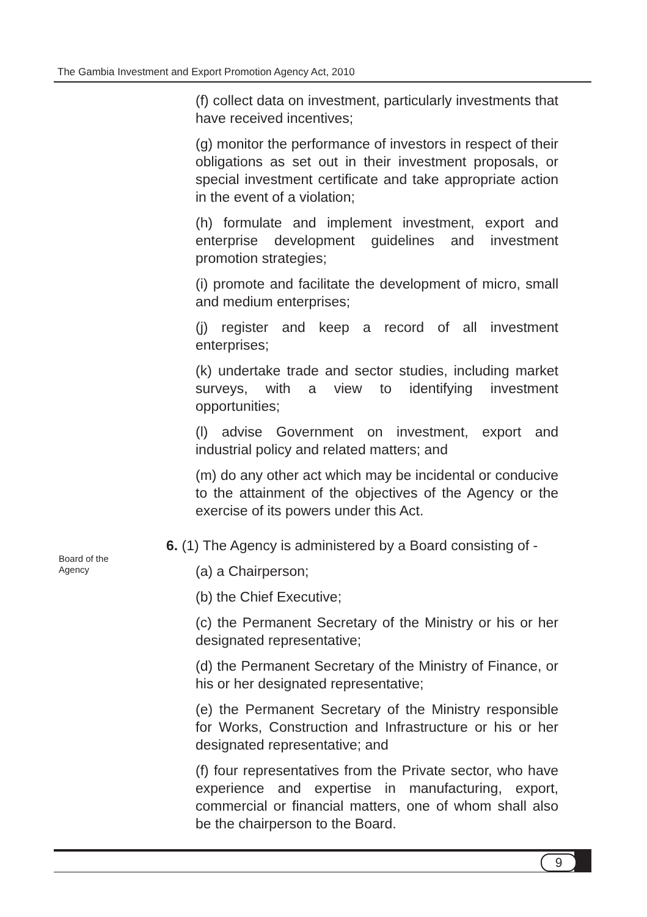The Gambia Investment and Export Promotion Agency Act, 2010
(f) collect data on investment, particularly investments that have received incentives;
(g) monitor the performance of investors in respect of their obligations as set out in their investment proposals, or special investment certificate and take appropriate action in the event of a violation;
(h) formulate and implement investment, export and enterprise development guidelines and investment promotion strategies;
(i) promote and facilitate the development of micro, small and medium enterprises;
(j) register and keep a record of all investment enterprises;
(k) undertake trade and sector studies, including market surveys, with a view to identifying investment opportunities;
(l) advise Government on investment, export and industrial policy and related matters; and
(m) do any other act which may be incidental or conducive to the attainment of the objectives of the Agency or the exercise of its powers under this Act.
6. (1) The Agency is administered by a Board consisting of -
(a) a Chairperson;
(b) the Chief Executive;
(c) the Permanent Secretary of the Ministry or his or her designated representative;
(d) the Permanent Secretary of the Ministry of Finance, or his or her designated representative;
(e) the Permanent Secretary of the Ministry responsible for Works, Construction and Infrastructure or his or her designated representative; and
(f) four representatives from the Private sector, who have experience and expertise in manufacturing, export, commercial or financial matters, one of whom shall also be the chairperson to the Board.
Board of the
Agency
9